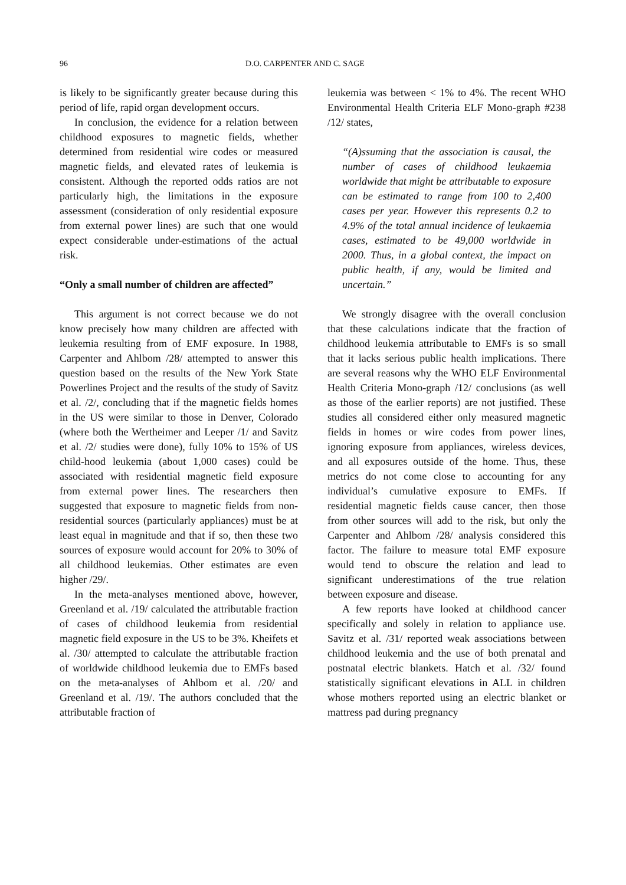96 D.O. CARPENTER AND C. SAGE
is likely to be significantly greater because during this period of life, rapid organ development occurs.
In conclusion, the evidence for a relation between childhood exposures to magnetic fields, whether determined from residential wire codes or measured magnetic fields, and elevated rates of leukemia is consistent. Although the reported odds ratios are not particularly high, the limitations in the exposure assessment (consideration of only residential exposure from external power lines) are such that one would expect considerable under-estimations of the actual risk.
“Only a small number of children are affected”
This argument is not correct because we do not know precisely how many children are affected with leukemia resulting from of EMF exposure. In 1988, Carpenter and Ahlbom /28/ attempted to answer this question based on the results of the New York State Powerlines Project and the results of the study of Savitz et al. /2/, concluding that if the magnetic fields homes in the US were similar to those in Denver, Colorado (where both the Wertheimer and Leeper /1/ and Savitz et al. /2/ studies were done), fully 10% to 15% of US child-hood leukemia (about 1,000 cases) could be associated with residential magnetic field exposure from external power lines. The researchers then suggested that exposure to magnetic fields from non-residential sources (particularly appliances) must be at least equal in magnitude and that if so, then these two sources of exposure would account for 20% to 30% of all childhood leukemias. Other estimates are even higher /29/.
In the meta-analyses mentioned above, however, Greenland et al. /19/ calculated the attributable fraction of cases of childhood leukemia from residential magnetic field exposure in the US to be 3%. Kheifets et al. /30/ attempted to calculate the attributable fraction of worldwide childhood leukemia due to EMFs based on the meta-analyses of Ahlbom et al. /20/ and Greenland et al. /19/. The authors concluded that the attributable fraction of
leukemia was between < 1% to 4%. The recent WHO Environmental Health Criteria ELF Mono-graph #238 /12/ states,
“(A)ssuming that the association is causal, the number of cases of childhood leukaemia worldwide that might be attributable to exposure can be estimated to range from 100 to 2,400 cases per year. However this represents 0.2 to 4.9% of the total annual incidence of leukaemia cases, estimated to be 49,000 worldwide in 2000. Thus, in a global context, the impact on public health, if any, would be limited and uncertain.”
We strongly disagree with the overall conclusion that these calculations indicate that the fraction of childhood leukemia attributable to EMFs is so small that it lacks serious public health implications. There are several reasons why the WHO ELF Environmental Health Criteria Mono-graph /12/ conclusions (as well as those of the earlier reports) are not justified. These studies all considered either only measured magnetic fields in homes or wire codes from power lines, ignoring exposure from appliances, wireless devices, and all exposures outside of the home. Thus, these metrics do not come close to accounting for any individual’s cumulative exposure to EMFs. If residential magnetic fields cause cancer, then those from other sources will add to the risk, but only the Carpenter and Ahlbom /28/ analysis considered this factor. The failure to measure total EMF exposure would tend to obscure the relation and lead to significant underestimations of the true relation between exposure and disease.
A few reports have looked at childhood cancer specifically and solely in relation to appliance use. Savitz et al. /31/ reported weak associations between childhood leukemia and the use of both prenatal and postnatal electric blankets. Hatch et al. /32/ found statistically significant elevations in ALL in children whose mothers reported using an electric blanket or mattress pad during pregnancy